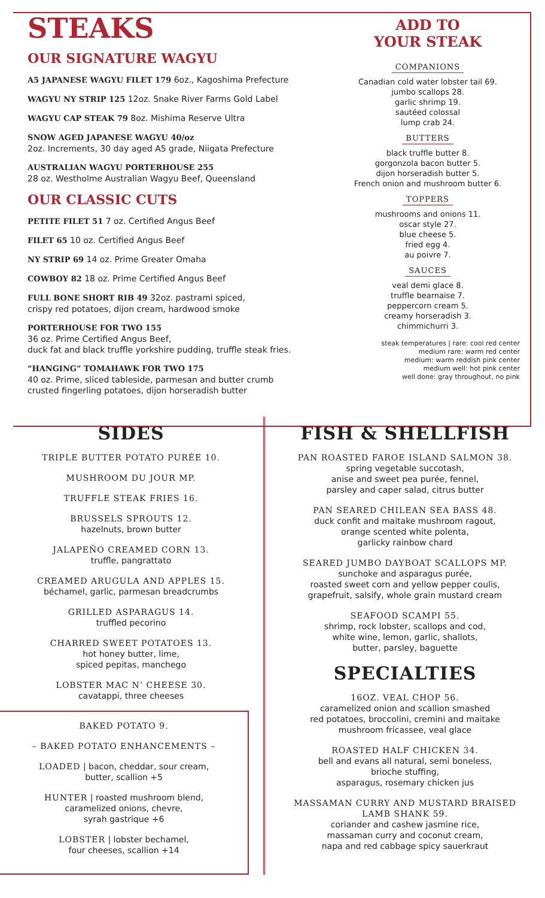STEAKS
OUR SIGNATURE WAGYU
A5 JAPANESE WAGYU FILET 179 6oz., Kagoshima Prefecture
WAGYU NY STRIP 125 12oz. Snake River Farms Gold Label
WAGYU CAP STEAK 79 8oz. Mishima Reserve Ultra
SNOW AGED JAPANESE WAGYU 40/oz
2oz. Increments, 30 day aged A5 grade, Niigata Prefecture
AUSTRALIAN WAGYU PORTERHOUSE 255
28 oz. Westholme Australian Wagyu Beef, Queensland
OUR CLASSIC CUTS
PETITE FILET 51 7 oz. Certified Angus Beef
FILET 65 10 oz. Certified Angus Beef
NY STRIP 69 14 oz. Prime Greater Omaha
COWBOY 82 18 oz. Prime Certified Angus Beef
FULL BONE SHORT RIB 49 32oz. pastrami spiced,
crispy red potatoes, dijon cream, hardwood smoke
PORTERHOUSE FOR TWO 155
36 oz. Prime Certified Angus Beef,
duck fat and black truffle yorkshire pudding, truffle steak fries.
“HANGING” TOMAHAWK FOR TWO 175
40 oz. Prime, sliced tableside, parmesan and butter crumb
crusted fingerling potatoes, dijon horseradish butter
ADD TO
YOUR STEAK
COMPANIONS
Canadian cold water lobster tail 69.
jumbo scallops 28.
garlic shrimp 19.
sautéed colossal
lump crab 24.
BUTTERS
black truffle butter 8.
gorgonzola bacon butter 5.
dijon horseradish butter 5.
French onion and mushroom butter 6.
TOPPERS
mushrooms and onions 11.
oscar style 27.
blue cheese 5.
fried egg 4.
au poivre 7.
SAUCES
veal demi glace 8.
truffle bearnaise 7.
peppercorn cream 5.
creamy horseradish 3.
chimmichurri 3.
steak temperatures | rare: cool red center
medium rare: warm red center
medium: warm reddish pink center
medium well: hot pink center
well done: gray throughout, no pink
SIDES
TRIPLE BUTTER POTATO PURÉE 10.
MUSHROOM DU JOUR MP.
TRUFFLE STEAK FRIES 16.
BRUSSELS SPROUTS 12.
hazelnuts, brown butter
JALAPEÑO CREAMED CORN 13.
truffle, pangrattato
CREAMED ARUGULA AND APPLES 15.
béchamel, garlic, parmesan breadcrumbs
GRILLED ASPARAGUS 14.
truffled pecorino
CHARRED SWEET POTATOES 13.
hot honey butter, lime,
spiced pepitas, manchego
LOBSTER MAC N’ CHEESE 30.
cavatappi, three cheeses
BAKED POTATO 9.
– BAKED POTATO ENHANCEMENTS –
LOADED | bacon, cheddar, sour cream,
butter, scallion +5
HUNTER | roasted mushroom blend,
caramelized onions, chevre,
syrah gastrique +6
LOBSTER | lobster bechamel,
four cheeses, scallion +14
FISH & SHELLFISH
PAN ROASTED FAROE ISLAND SALMON 38.
spring vegetable succotash,
anise and sweet pea purée, fennel,
parsley and caper salad, citrus butter
PAN SEARED CHILEAN SEA BASS 48.
duck confit and maitake mushroom ragout,
orange scented white polenta,
garlicky rainbow chard
SEARED JUMBO DAYBOAT SCALLOPS MP.
sunchoke and asparagus purée,
roasted sweet corn and yellow pepper coulis,
grapefruit, salsify, whole grain mustard cream
SEAFOOD SCAMPI 55.
shrimp, rock lobster, scallops and cod,
white wine, lemon, garlic, shallots,
butter, parsley, baguette
SPECIALTIES
16OZ. VEAL CHOP 56.
caramelized onion and scallion smashed
red potatoes, broccolini, cremini and maitake
mushroom fricassee, veal glace
ROASTED HALF CHICKEN 34.
bell and evans all natural, semi boneless,
brioche stuffing,
asparagus, rosemary chicken jus
MASSAMAN CURRY AND MUSTARD BRAISED
LAMB SHANK 59.
coriander and cashew jasmine rice,
massaman curry and coconut cream,
napa and red cabbage spicy sauerkraut